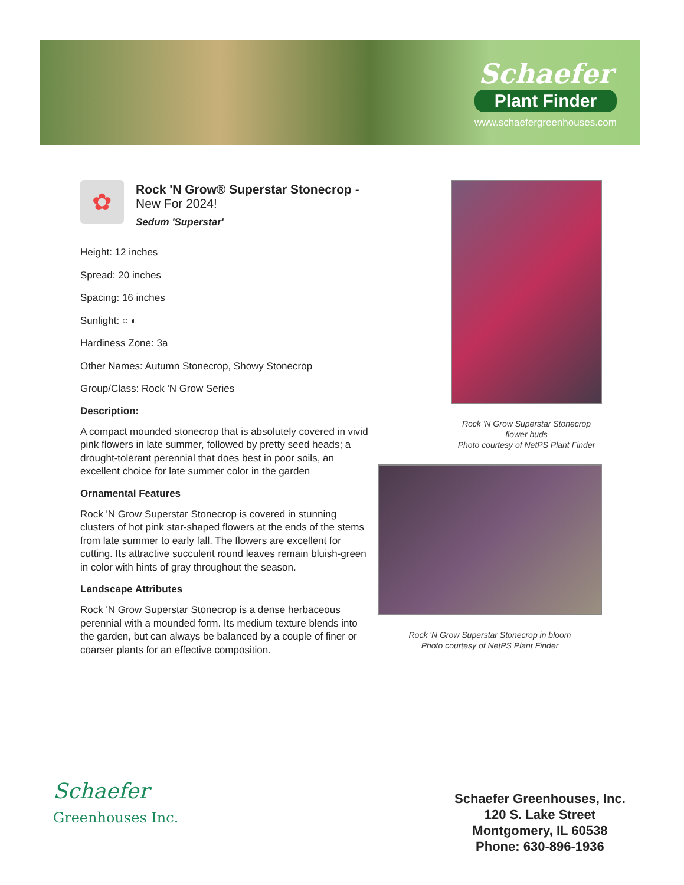Schaefer
Plant Finder
www.schaefergreenhouses.com
✿
Rock 'N Grow® Superstar Stonecrop - New For 2024!
Sedum 'Superstar'
Height: 12 inches
Spread: 20 inches
Spacing: 16 inches
Sunlight: ○ ◐
Hardiness Zone: 3a
Other Names: Autumn Stonecrop, Showy Stonecrop
Group/Class: Rock 'N Grow Series
Description:
A compact mounded stonecrop that is absolutely covered in vivid pink flowers in late summer, followed by pretty seed heads; a drought-tolerant perennial that does best in poor soils, an excellent choice for late summer color in the garden
Ornamental Features
Rock 'N Grow Superstar Stonecrop is covered in stunning clusters of hot pink star-shaped flowers at the ends of the stems from late summer to early fall. The flowers are excellent for cutting. Its attractive succulent round leaves remain bluish-green in color with hints of gray throughout the season.
Landscape Attributes
Rock 'N Grow Superstar Stonecrop is a dense herbaceous perennial with a mounded form. Its medium texture blends into the garden, but can always be balanced by a couple of finer or coarser plants for an effective composition.
Rock 'N Grow Superstar Stonecrop flower buds
Photo courtesy of NetPS Plant Finder
Rock 'N Grow Superstar Stonecrop in bloom
Photo courtesy of NetPS Plant Finder
Schaefer
Greenhouses Inc.
Schaefer Greenhouses, Inc.
120 S. Lake Street
Montgomery, IL 60538
Phone: 630-896-1936